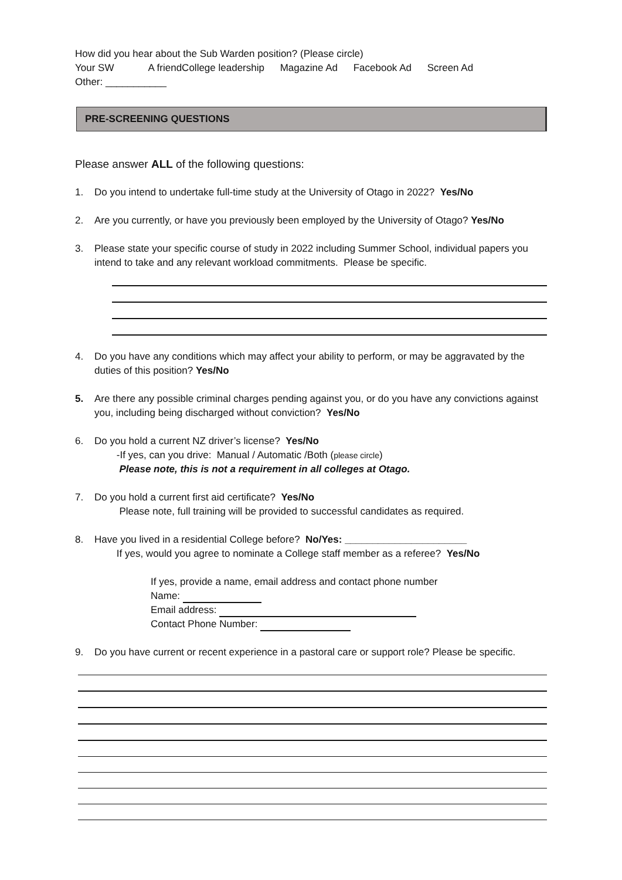How did you hear about the Sub Warden position? (Please circle)
Your SW A friendCollege leadership Magazine Ad Facebook Ad Screen Ad
Other: ___________
PRE-SCREENING QUESTIONS
Please answer ALL of the following questions:
1. Do you intend to undertake full-time study at the University of Otago in 2022? Yes/No
2. Are you currently, or have you previously been employed by the University of Otago? Yes/No
3. Please state your specific course of study in 2022 including Summer School, individual papers you intend to take and any relevant workload commitments. Please be specific.
4. Do you have any conditions which may affect your ability to perform, or may be aggravated by the duties of this position? Yes/No
5. Are there any possible criminal charges pending against you, or do you have any convictions against you, including being discharged without conviction? Yes/No
6. Do you hold a current NZ driver’s license? Yes/No
-If yes, can you drive: Manual / Automatic /Both (please circle)
Please note, this is not a requirement in all colleges at Otago.
7. Do you hold a current first aid certificate? Yes/No
Please note, full training will be provided to successful candidates as required.
8. Have you lived in a residential College before? No/Yes: ______________________
If yes, would you agree to nominate a College staff member as a referee? Yes/No
If yes, provide a name, email address and contact phone number
Name:
Email address:
Contact Phone Number:
9. Do you have current or recent experience in a pastoral care or support role? Please be specific.